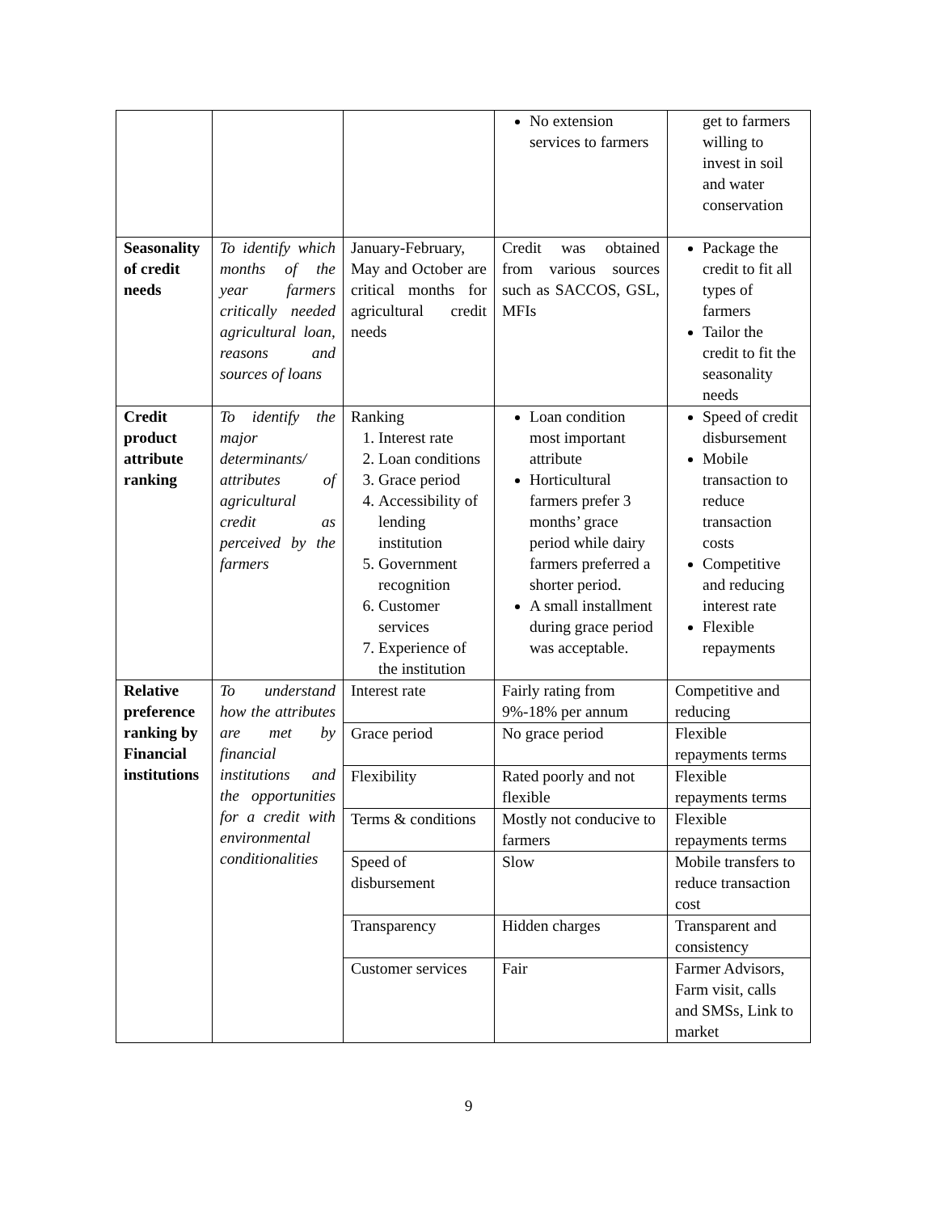| | | | No extension services to farmers | get to farmers willing to invest in soil and water conservation |
| Seasonality of credit needs | To identify which months of the year farmers critically needed agricultural loan, reasons and sources of loans | January-February, May and October are critical months for agricultural credit needs | Credit was obtained from various sources such as SACCOS, GSL, MFIs | Package the credit to fit all types of farmers Tailor the credit to fit the seasonality needs |
| Credit product attribute ranking | To identify the major determinants/ attributes of agricultural credit as perceived by the farmers | Ranking 1. Interest rate 2. Loan conditions 3. Grace period 4. Accessibility of lending institution 5. Government recognition 6. Customer services 7. Experience of the institution | Loan condition most important attribute Horticultural farmers prefer 3 months’ grace period while dairy farmers preferred a shorter period. A small installment during grace period was acceptable. | Speed of credit disbursement Mobile transaction to reduce transaction costs Competitive and reducing interest rate Flexible repayments |
| Relative preference ranking by Financial institutions | To understand how the attributes are met by financial institutions and the opportunities for a credit with environmental conditionalities | Interest rate | Fairly rating from 9%-18% per annum | Competitive and reducing |
| | | Grace period | No grace period | Flexible repayments terms |
| | | Flexibility | Rated poorly and not flexible | Flexible repayments terms |
| | | Terms & conditions | Mostly not conducive to farmers | Flexible repayments terms |
| | | Speed of disbursement | Slow | Mobile transfers to reduce transaction cost |
| | | Transparency | Hidden charges | Transparent and consistency |
| | | Customer services | Fair | Farmer Advisors, Farm visit, calls and SMSs, Link to market |
9